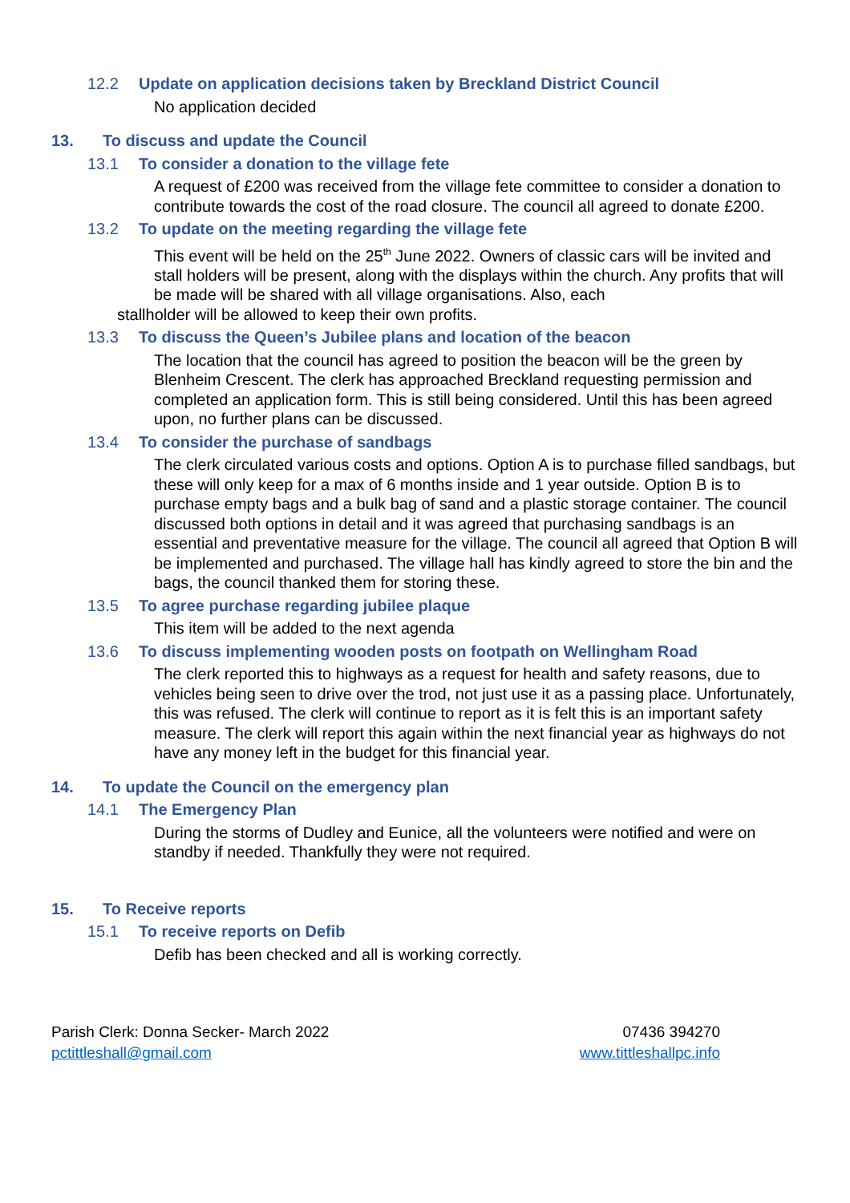12.2 Update on application decisions taken by Breckland District Council
No application decided
13. To discuss and update the Council
13.1 To consider a donation to the village fete
A request of £200 was received from the village fete committee to consider a donation to contribute towards the cost of the road closure. The council all agreed to donate £200.
13.2 To update on the meeting regarding the village fete
This event will be held on the 25<sup>th</sup> June 2022. Owners of classic cars will be invited and stall holders will be present, along with the displays within the church. Any profits that will be made will be shared with all village organisations. Also, each
stallholder will be allowed to keep their own profits.
13.3 To discuss the Queen’s Jubilee plans and location of the beacon
The location that the council has agreed to position the beacon will be the green by Blenheim Crescent. The clerk has approached Breckland requesting permission and completed an application form. This is still being considered. Until this has been agreed upon, no further plans can be discussed.
13.4 To consider the purchase of sandbags
The clerk circulated various costs and options. Option A is to purchase filled sandbags, but these will only keep for a max of 6 months inside and 1 year outside. Option B is to purchase empty bags and a bulk bag of sand and a plastic storage container. The council discussed both options in detail and it was agreed that purchasing sandbags is an essential and preventative measure for the village. The council all agreed that Option B will be implemented and purchased. The village hall has kindly agreed to store the bin and the bags, the council thanked them for storing these.
13.5 To agree purchase regarding jubilee plaque
This item will be added to the next agenda
13.6 To discuss implementing wooden posts on footpath on Wellingham Road
The clerk reported this to highways as a request for health and safety reasons, due to vehicles being seen to drive over the trod, not just use it as a passing place. Unfortunately, this was refused. The clerk will continue to report as it is felt this is an important safety measure. The clerk will report this again within the next financial year as highways do not have any money left in the budget for this financial year.
14. To update the Council on the emergency plan
14.1 The Emergency Plan
During the storms of Dudley and Eunice, all the volunteers were notified and were on standby if needed. Thankfully they were not required.
15. To Receive reports
15.1 To receive reports on Defib
Defib has been checked and all is working correctly.
Parish Clerk: Donna Secker- March 2022
pctittleshall@gmail.com
07436 394270
www.tittleshallpc.info